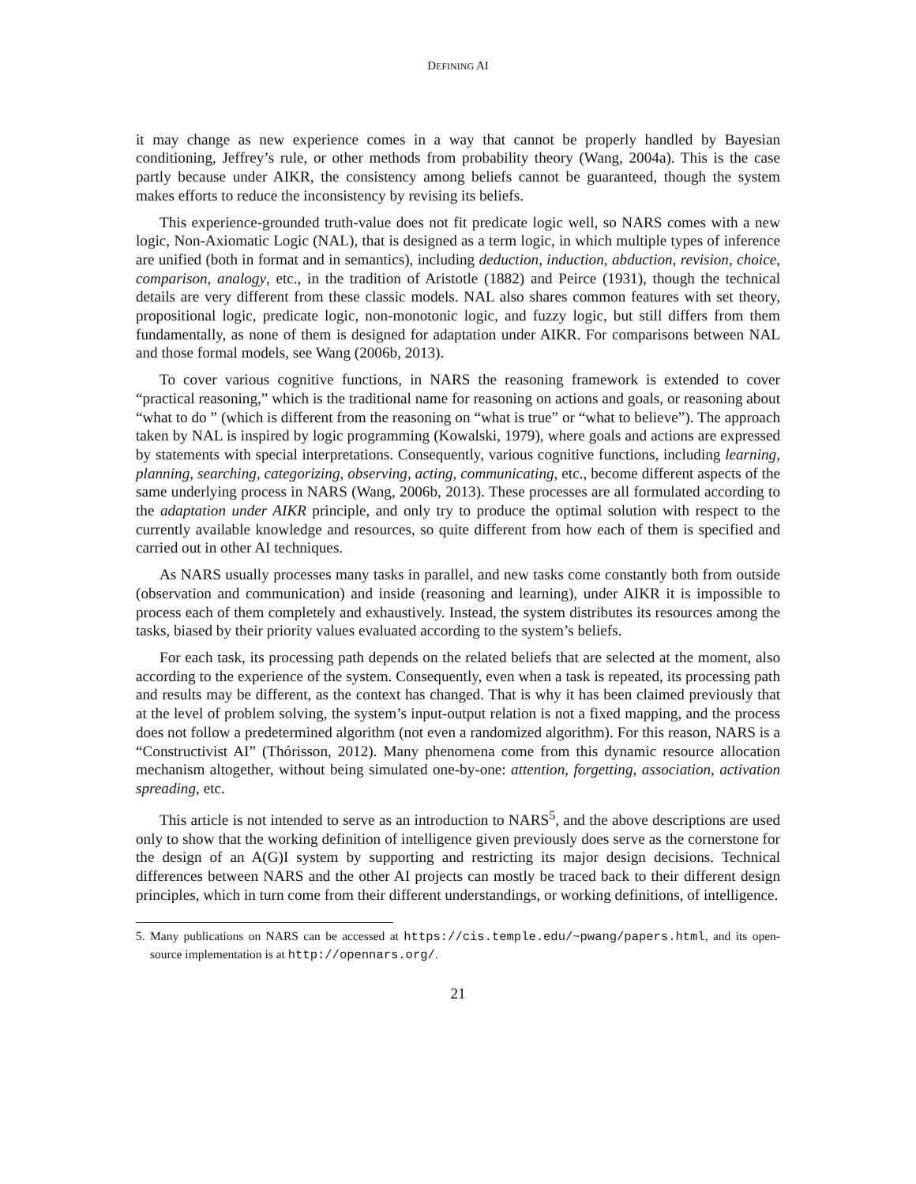DEFINING AI
it may change as new experience comes in a way that cannot be properly handled by Bayesian conditioning, Jeffrey’s rule, or other methods from probability theory (Wang, 2004a). This is the case partly because under AIKR, the consistency among beliefs cannot be guaranteed, though the system makes efforts to reduce the inconsistency by revising its beliefs.
This experience-grounded truth-value does not fit predicate logic well, so NARS comes with a new logic, Non-Axiomatic Logic (NAL), that is designed as a term logic, in which multiple types of inference are unified (both in format and in semantics), including deduction, induction, abduction, revision, choice, comparison, analogy, etc., in the tradition of Aristotle (1882) and Peirce (1931), though the technical details are very different from these classic models. NAL also shares common features with set theory, propositional logic, predicate logic, non-monotonic logic, and fuzzy logic, but still differs from them fundamentally, as none of them is designed for adaptation under AIKR. For comparisons between NAL and those formal models, see Wang (2006b, 2013).
To cover various cognitive functions, in NARS the reasoning framework is extended to cover “practical reasoning,” which is the traditional name for reasoning on actions and goals, or reasoning about “what to do ” (which is different from the reasoning on “what is true” or “what to believe”). The approach taken by NAL is inspired by logic programming (Kowalski, 1979), where goals and actions are expressed by statements with special interpretations. Consequently, various cognitive functions, including learning, planning, searching, categorizing, observing, acting, communicating, etc., become different aspects of the same underlying process in NARS (Wang, 2006b, 2013). These processes are all formulated according to the adaptation under AIKR principle, and only try to produce the optimal solution with respect to the currently available knowledge and resources, so quite different from how each of them is specified and carried out in other AI techniques.
As NARS usually processes many tasks in parallel, and new tasks come constantly both from outside (observation and communication) and inside (reasoning and learning), under AIKR it is impossible to process each of them completely and exhaustively. Instead, the system distributes its resources among the tasks, biased by their priority values evaluated according to the system’s beliefs.
For each task, its processing path depends on the related beliefs that are selected at the moment, also according to the experience of the system. Consequently, even when a task is repeated, its processing path and results may be different, as the context has changed. That is why it has been claimed previously that at the level of problem solving, the system’s input-output relation is not a fixed mapping, and the process does not follow a predetermined algorithm (not even a randomized algorithm). For this reason, NARS is a “Constructivist AI” (Thórisson, 2012). Many phenomena come from this dynamic resource allocation mechanism altogether, without being simulated one-by-one: attention, forgetting, association, activation spreading, etc.
This article is not intended to serve as an introduction to NARS<sup>5</sup>, and the above descriptions are used only to show that the working definition of intelligence given previously does serve as the cornerstone for the design of an A(G)I system by supporting and restricting its major design decisions. Technical differences between NARS and the other AI projects can mostly be traced back to their different design principles, which in turn come from their different understandings, or working definitions, of intelligence.
5. Many publications on NARS can be accessed at https://cis.temple.edu/~pwang/papers.html, and its open-source implementation is at http://opennars.org/.
21